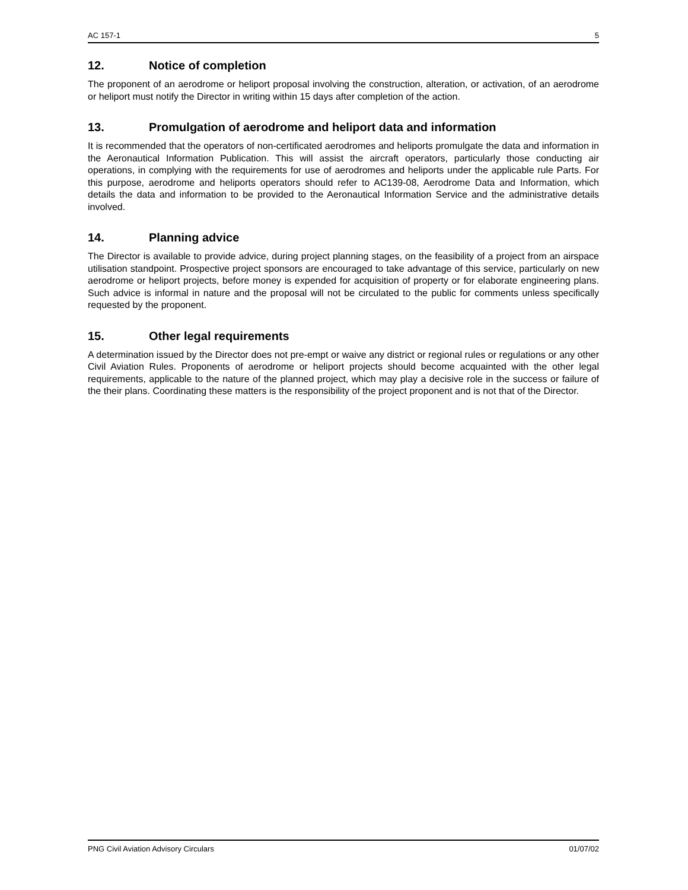AC 157-1 5
12. Notice of completion
The proponent of an aerodrome or heliport proposal involving the construction, alteration, or activation, of an aerodrome or heliport must notify the Director in writing within 15 days after completion of the action.
13. Promulgation of aerodrome and heliport data and information
It is recommended that the operators of non-certificated aerodromes and heliports promulgate the data and information in the Aeronautical Information Publication. This will assist the aircraft operators, particularly those conducting air operations, in complying with the requirements for use of aerodromes and heliports under the applicable rule Parts. For this purpose, aerodrome and heliports operators should refer to AC139-08, Aerodrome Data and Information, which details the data and information to be provided to the Aeronautical Information Service and the administrative details involved.
14. Planning advice
The Director is available to provide advice, during project planning stages, on the feasibility of a project from an airspace utilisation standpoint. Prospective project sponsors are encouraged to take advantage of this service, particularly on new aerodrome or heliport projects, before money is expended for acquisition of property or for elaborate engineering plans. Such advice is informal in nature and the proposal will not be circulated to the public for comments unless specifically requested by the proponent.
15. Other legal requirements
A determination issued by the Director does not pre-empt or waive any district or regional rules or regulations or any other Civil Aviation Rules. Proponents of aerodrome or heliport projects should become acquainted with the other legal requirements, applicable to the nature of the planned project, which may play a decisive role in the success or failure of the their plans. Coordinating these matters is the responsibility of the project proponent and is not that of the Director.
PNG Civil Aviation Advisory Circulars 01/07/02